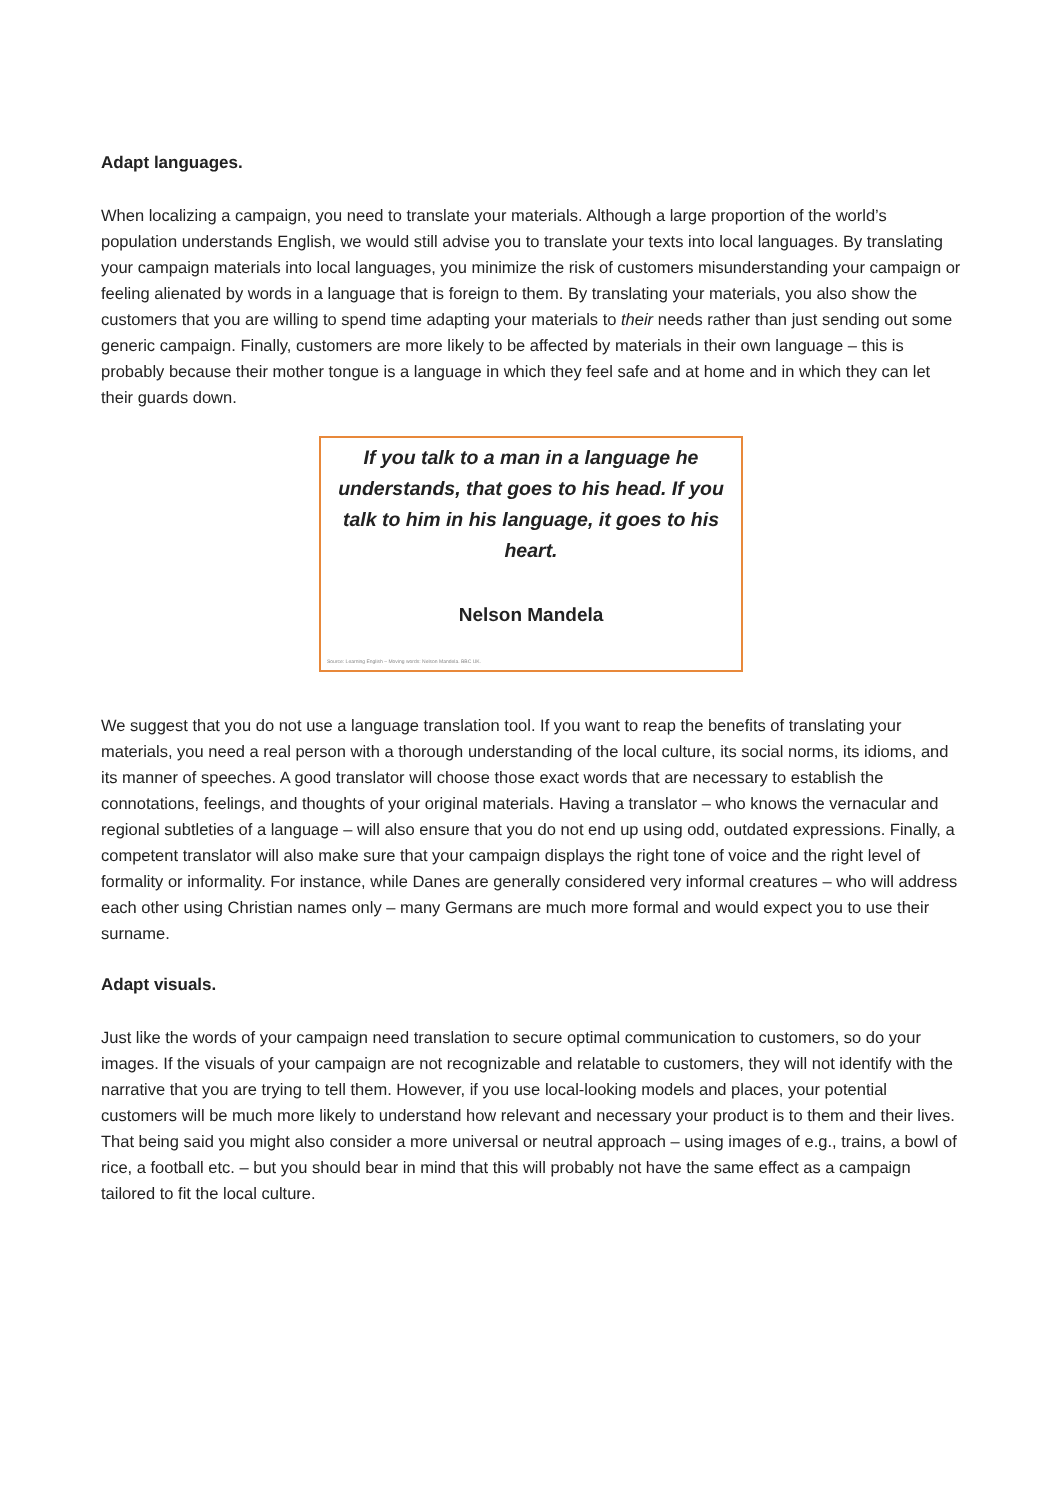Adapt languages.
When localizing a campaign, you need to translate your materials. Although a large proportion of the world’s population understands English, we would still advise you to translate your texts into local languages. By translating your campaign materials into local languages, you minimize the risk of customers misunderstanding your campaign or feeling alienated by words in a language that is foreign to them. By translating your materials, you also show the customers that you are willing to spend time adapting your materials to their needs rather than just sending out some generic campaign. Finally, customers are more likely to be affected by materials in their own language – this is probably because their mother tongue is a language in which they feel safe and at home and in which they can let their guards down.
If you talk to a man in a language he understands, that goes to his head. If you talk to him in his language, it goes to his heart.
Nelson Mandela
Source: Learning English – Moving words: Nelson Mandela. BBC UK.
We suggest that you do not use a language translation tool. If you want to reap the benefits of translating your materials, you need a real person with a thorough understanding of the local culture, its social norms, its idioms, and its manner of speeches. A good translator will choose those exact words that are necessary to establish the connotations, feelings, and thoughts of your original materials. Having a translator – who knows the vernacular and regional subtleties of a language – will also ensure that you do not end up using odd, outdated expressions. Finally, a competent translator will also make sure that your campaign displays the right tone of voice and the right level of formality or informality. For instance, while Danes are generally considered very informal creatures – who will address each other using Christian names only – many Germans are much more formal and would expect you to use their surname.
Adapt visuals.
Just like the words of your campaign need translation to secure optimal communication to customers, so do your images. If the visuals of your campaign are not recognizable and relatable to customers, they will not identify with the narrative that you are trying to tell them. However, if you use local-looking models and places, your potential customers will be much more likely to understand how relevant and necessary your product is to them and their lives. That being said you might also consider a more universal or neutral approach – using images of e.g., trains, a bowl of rice, a football etc. – but you should bear in mind that this will probably not have the same effect as a campaign tailored to fit the local culture.